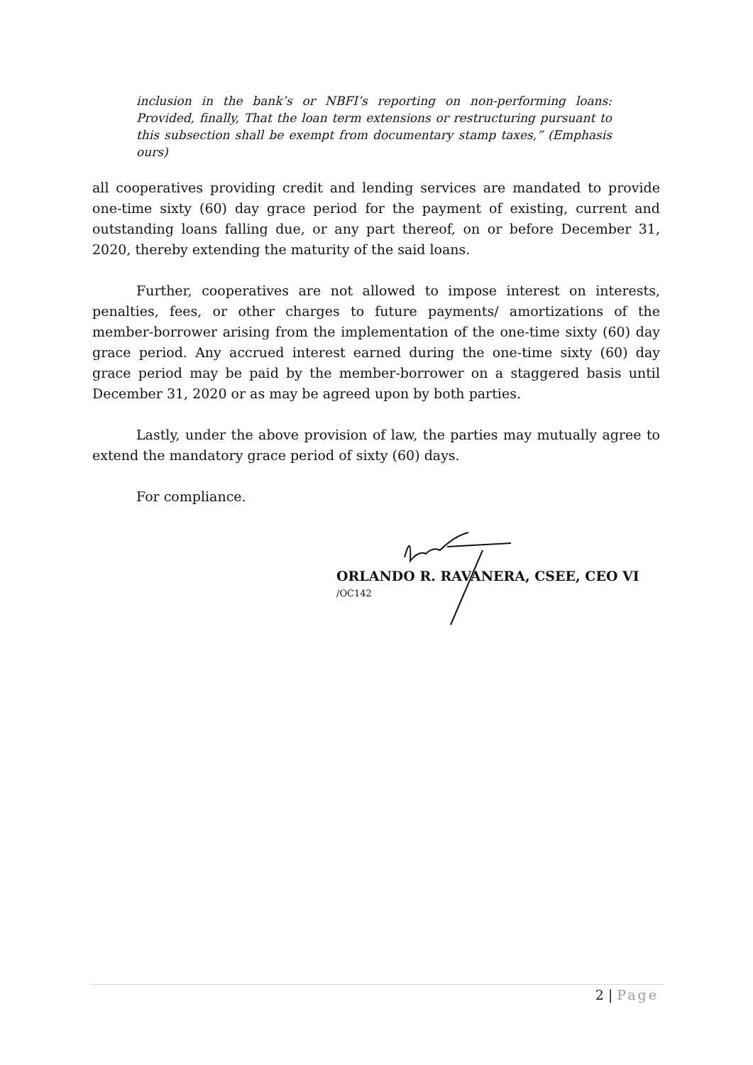inclusion in the bank’s or NBFI’s reporting on non-performing loans: Provided, finally, That the loan term extensions or restructuring pursuant to this subsection shall be exempt from documentary stamp taxes,” (Emphasis ours)
all cooperatives providing credit and lending services are mandated to provide one-time sixty (60) day grace period for the payment of existing, current and outstanding loans falling due, or any part thereof, on or before December 31, 2020, thereby extending the maturity of the said loans.
Further, cooperatives are not allowed to impose interest on interests, penalties, fees, or other charges to future payments/ amortizations of the member-borrower arising from the implementation of the one-time sixty (60) day grace period. Any accrued interest earned during the one-time sixty (60) day grace period may be paid by the member-borrower on a staggered basis until December 31, 2020 or as may be agreed upon by both parties.
Lastly, under the above provision of law, the parties may mutually agree to extend the mandatory grace period of sixty (60) days.
For compliance.
ORLANDO R. RAVANERA, CSEE, CEO VI
/OC142
2 | Page